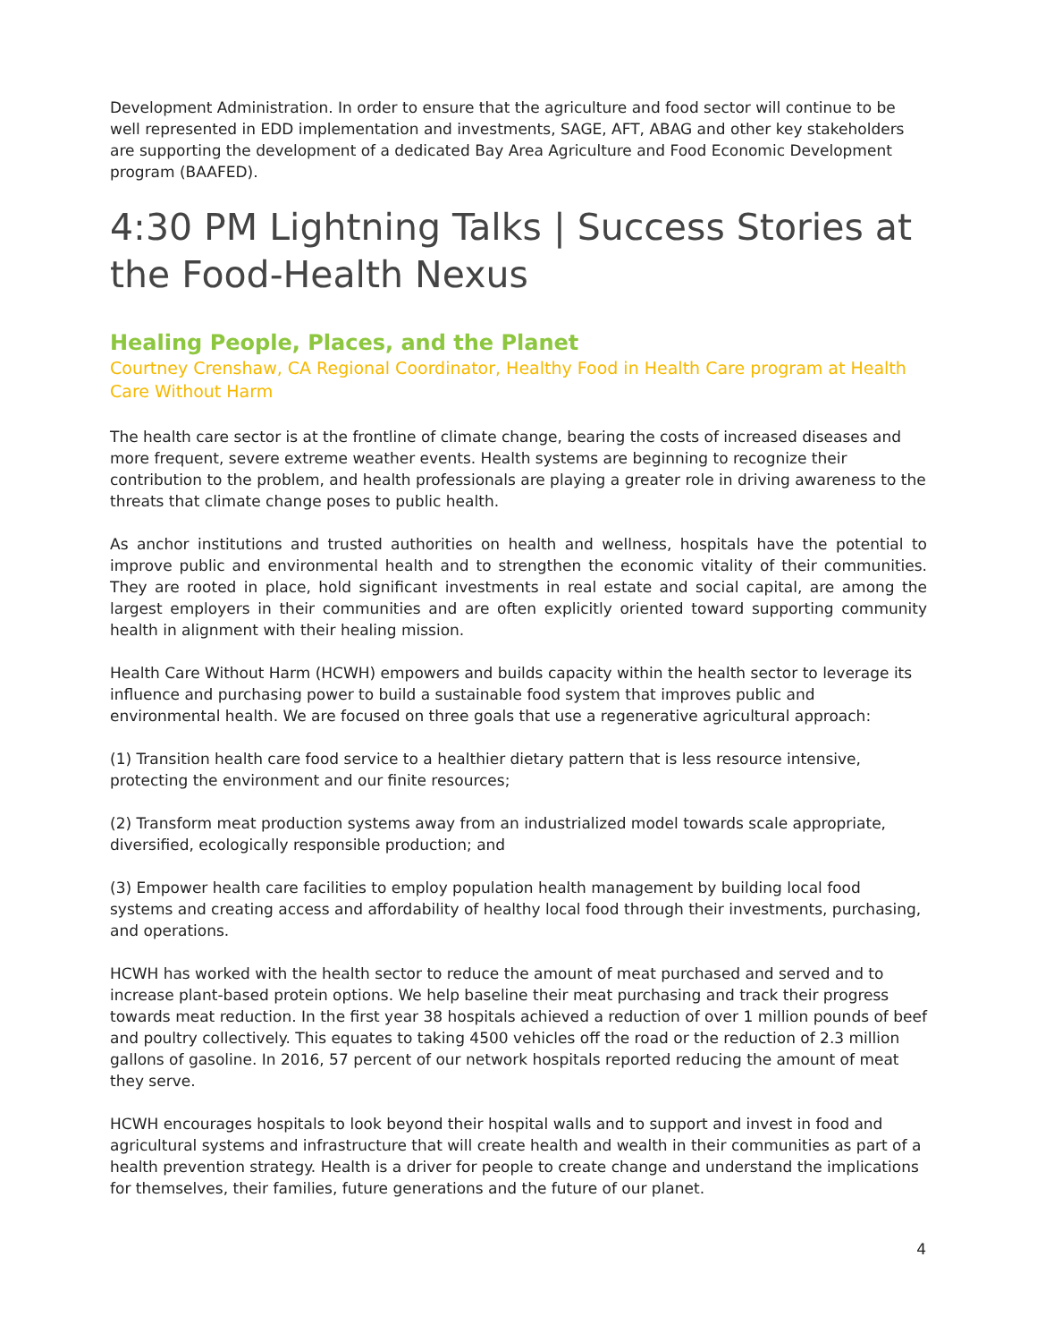Development Administration. In order to ensure that the agriculture and food sector will continue to be well represented in EDD implementation and investments, SAGE, AFT, ABAG and other key stakeholders are supporting the development of a dedicated Bay Area Agriculture and Food Economic Development program (BAAFED).
4:30 PM Lightning Talks | Success Stories at the Food-Health Nexus
Healing People, Places, and the Planet
Courtney Crenshaw, CA Regional Coordinator, Healthy Food in Health Care program at Health Care Without Harm
The health care sector is at the frontline of climate change, bearing the costs of increased diseases and more frequent, severe extreme weather events. Health systems are beginning to recognize their contribution to the problem, and health professionals are playing a greater role in driving awareness to the threats that climate change poses to public health.
As anchor institutions and trusted authorities on health and wellness, hospitals have the potential to improve public and environmental health and to strengthen the economic vitality of their communities. They are rooted in place, hold significant investments in real estate and social capital, are among the largest employers in their communities and are often explicitly oriented toward supporting community health in alignment with their healing mission.
Health Care Without Harm (HCWH) empowers and builds capacity within the health sector to leverage its influence and purchasing power to build a sustainable food system that improves public and environmental health. We are focused on three goals that use a regenerative agricultural approach:
(1) Transition health care food service to a healthier dietary pattern that is less resource intensive, protecting the environment and our finite resources;
(2) Transform meat production systems away from an industrialized model towards scale appropriate, diversified, ecologically responsible production; and
(3) Empower health care facilities to employ population health management by building local food systems and creating access and affordability of healthy local food through their investments, purchasing, and operations.
HCWH has worked with the health sector to reduce the amount of meat purchased and served and to increase plant-based protein options. We help baseline their meat purchasing and track their progress towards meat reduction. In the first year 38 hospitals achieved a reduction of over 1 million pounds of beef and poultry collectively. This equates to taking 4500 vehicles off the road or the reduction of 2.3 million gallons of gasoline. In 2016, 57 percent of our network hospitals reported reducing the amount of meat they serve.
HCWH encourages hospitals to look beyond their hospital walls and to support and invest in food and agricultural systems and infrastructure that will create health and wealth in their communities as part of a health prevention strategy. Health is a driver for people to create change and understand the implications for themselves, their families, future generations and the future of our planet.
4